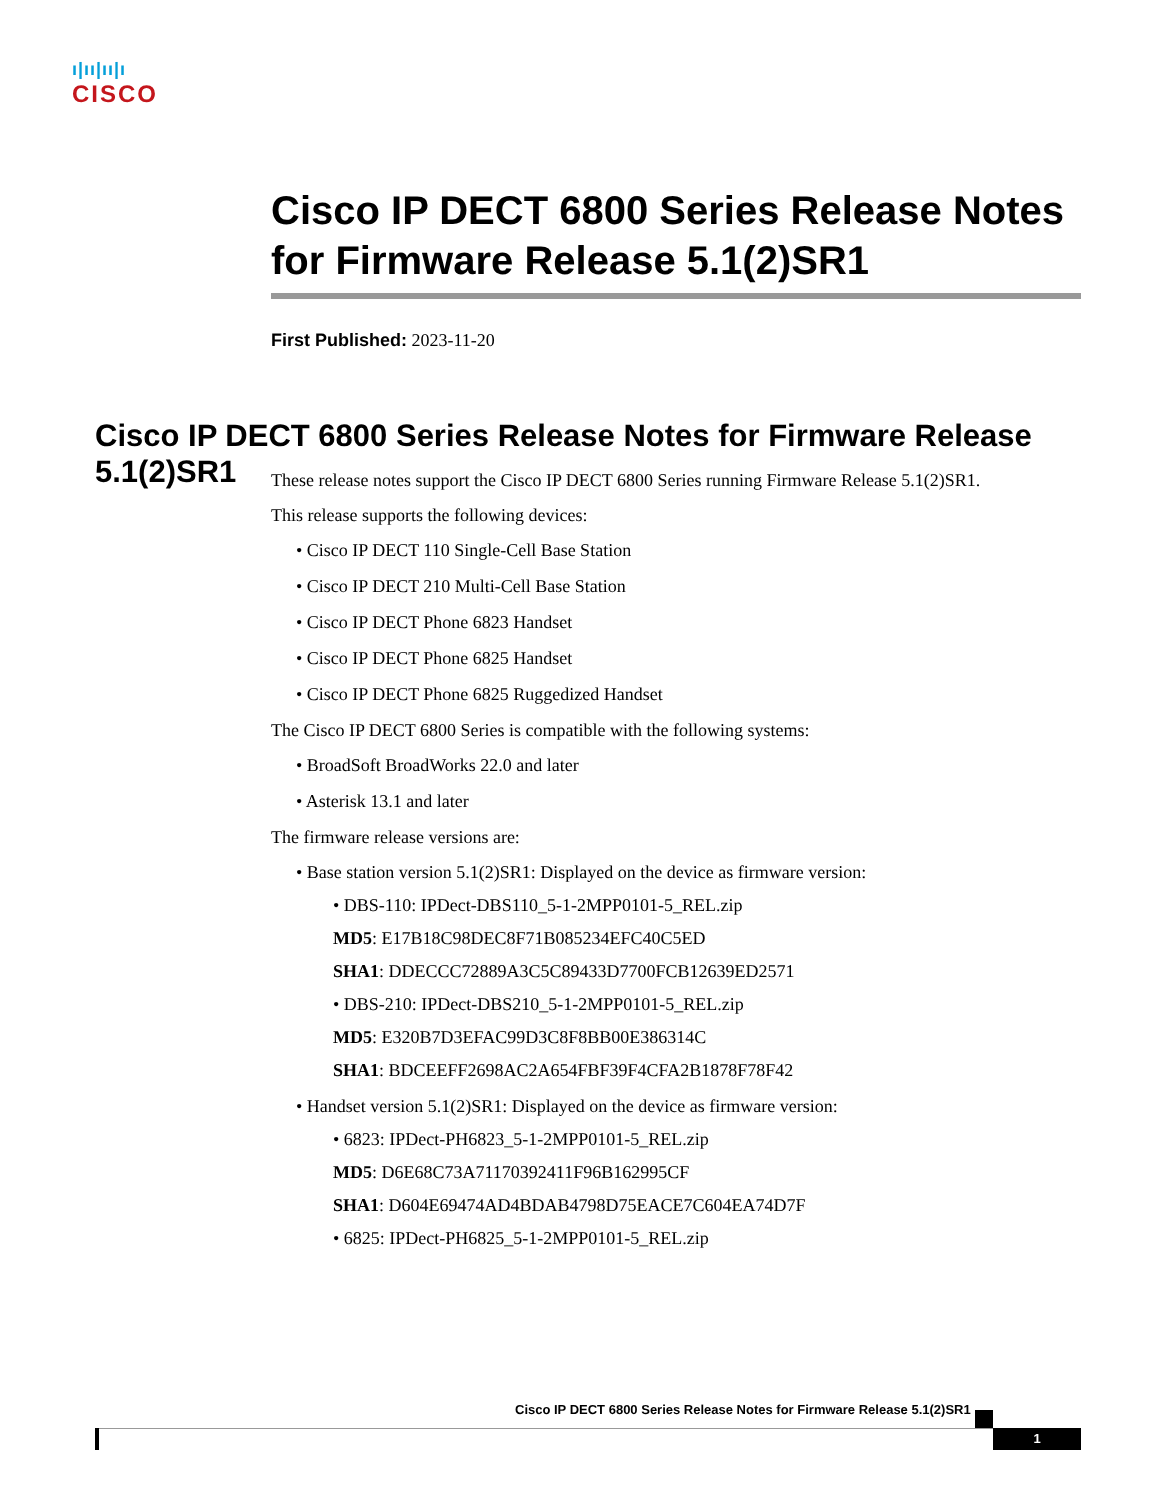ı|ıı|ıı|ı
CISCO
Cisco IP DECT 6800 Series Release Notes for Firmware Release 5.1(2)SR1
First Published: 2023-11-20
Cisco IP DECT 6800 Series Release Notes for Firmware Release 5.1(2)SR1
These release notes support the Cisco IP DECT 6800 Series running Firmware Release 5.1(2)SR1.
This release supports the following devices:
• Cisco IP DECT 110 Single-Cell Base Station
• Cisco IP DECT 210 Multi-Cell Base Station
• Cisco IP DECT Phone 6823 Handset
• Cisco IP DECT Phone 6825 Handset
• Cisco IP DECT Phone 6825 Ruggedized Handset
The Cisco IP DECT 6800 Series is compatible with the following systems:
• BroadSoft BroadWorks 22.0 and later
• Asterisk 13.1 and later
The firmware release versions are:
• Base station version 5.1(2)SR1: Displayed on the device as firmware version:
• DBS-110: IPDect-DBS110_5-1-2MPP0101-5_REL.zip
MD5: E17B18C98DEC8F71B085234EFC40C5ED
SHA1: DDECCC72889A3C5C89433D7700FCB12639ED2571
• DBS-210: IPDect-DBS210_5-1-2MPP0101-5_REL.zip
MD5: E320B7D3EFAC99D3C8F8BB00E386314C
SHA1: BDCEEFF2698AC2A654FBF39F4CFA2B1878F78F42
• Handset version 5.1(2)SR1: Displayed on the device as firmware version:
• 6823: IPDect-PH6823_5-1-2MPP0101-5_REL.zip
MD5: D6E68C73A71170392411F96B162995CF
SHA1: D604E69474AD4BDAB4798D75EACE7C604EA74D7F
• 6825: IPDect-PH6825_5-1-2MPP0101-5_REL.zip
Cisco IP DECT 6800 Series Release Notes for Firmware Release 5.1(2)SR1
1